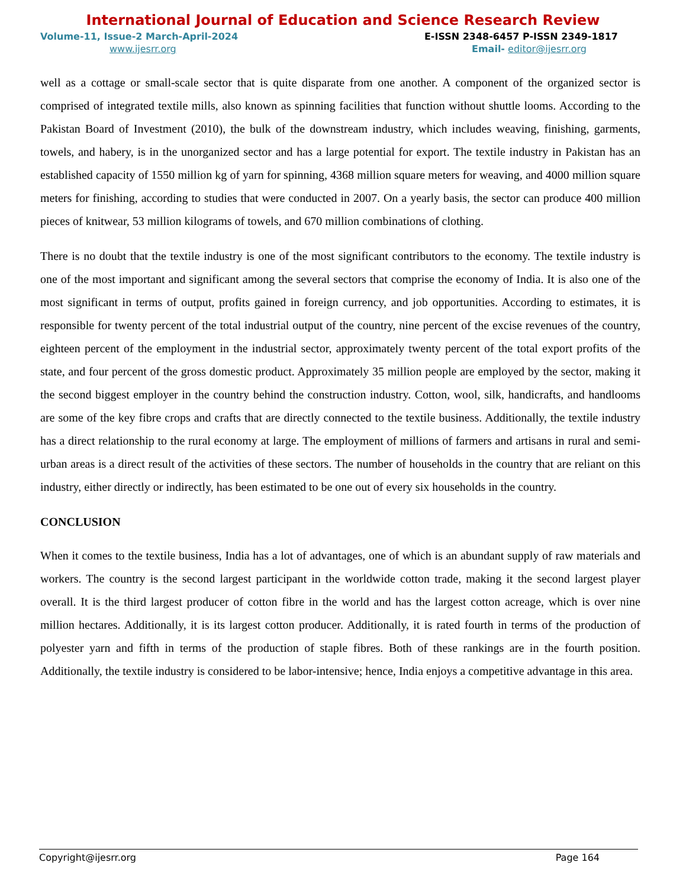International Journal of Education and Science Research Review
Volume-11, Issue-2 March-April-2024 E-ISSN 2348-6457 P-ISSN 2349-1817
www.ijesrr.org Email- editor@ijesrr.org
well as a cottage or small-scale sector that is quite disparate from one another. A component of the organized sector is comprised of integrated textile mills, also known as spinning facilities that function without shuttle looms. According to the Pakistan Board of Investment (2010), the bulk of the downstream industry, which includes weaving, finishing, garments, towels, and habery, is in the unorganized sector and has a large potential for export. The textile industry in Pakistan has an established capacity of 1550 million kg of yarn for spinning, 4368 million square meters for weaving, and 4000 million square meters for finishing, according to studies that were conducted in 2007. On a yearly basis, the sector can produce 400 million pieces of knitwear, 53 million kilograms of towels, and 670 million combinations of clothing.
There is no doubt that the textile industry is one of the most significant contributors to the economy. The textile industry is one of the most important and significant among the several sectors that comprise the economy of India. It is also one of the most significant in terms of output, profits gained in foreign currency, and job opportunities. According to estimates, it is responsible for twenty percent of the total industrial output of the country, nine percent of the excise revenues of the country, eighteen percent of the employment in the industrial sector, approximately twenty percent of the total export profits of the state, and four percent of the gross domestic product. Approximately 35 million people are employed by the sector, making it the second biggest employer in the country behind the construction industry. Cotton, wool, silk, handicrafts, and handlooms are some of the key fibre crops and crafts that are directly connected to the textile business. Additionally, the textile industry has a direct relationship to the rural economy at large. The employment of millions of farmers and artisans in rural and semi-urban areas is a direct result of the activities of these sectors. The number of households in the country that are reliant on this industry, either directly or indirectly, has been estimated to be one out of every six households in the country.
CONCLUSION
When it comes to the textile business, India has a lot of advantages, one of which is an abundant supply of raw materials and workers. The country is the second largest participant in the worldwide cotton trade, making it the second largest player overall. It is the third largest producer of cotton fibre in the world and has the largest cotton acreage, which is over nine million hectares. Additionally, it is its largest cotton producer. Additionally, it is rated fourth in terms of the production of polyester yarn and fifth in terms of the production of staple fibres. Both of these rankings are in the fourth position. Additionally, the textile industry is considered to be labor-intensive; hence, India enjoys a competitive advantage in this area.
Copyright@ijesrr.org Page 164